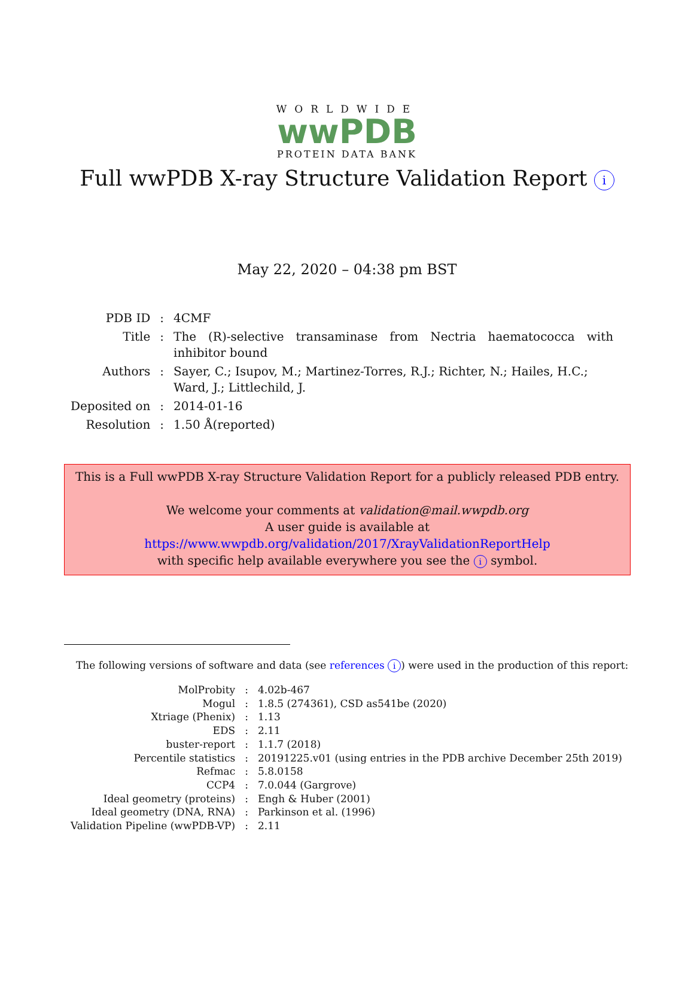WORLDWIDE
wwPDB
PROTEIN DATA BANK
Full wwPDB X-ray Structure Validation Report i
May 22, 2020 – 04:38 pm BST
| PDB ID | : | 4CMF |
| Title | : | The (R)-selective transaminase from Nectria haematococca with inhibitor bound |
| Authors | : | Sayer, C.; Isupov, M.; Martinez-Torres, R.J.; Richter, N.; Hailes, H.C.; Ward, J.; Littlechild, J. |
| Deposited on | : | 2014-01-16 |
| Resolution | : | 1.50 Å(reported) |
This is a Full wwPDB X-ray Structure Validation Report for a publicly released PDB entry.
We welcome your comments at validation@mail.wwpdb.org
A user guide is available at
https://www.wwpdb.org/validation/2017/XrayValidationReportHelp
with specific help available everywhere you see the i symbol.
The following versions of software and data (see references i) were used in the production of this report:
| MolProbity | : | 4.02b-467 |
| Mogul | : | 1.8.5 (274361), CSD as541be (2020) |
| Xtriage (Phenix) | : | 1.13 |
| EDS | : | 2.11 |
| buster-report | : | 1.1.7 (2018) |
| Percentile statistics | : | 20191225.v01 (using entries in the PDB archive December 25th 2019) |
| Refmac | : | 5.8.0158 |
| CCP4 | : | 7.0.044 (Gargrove) |
| Ideal geometry (proteins) | : | Engh & Huber (2001) |
| Ideal geometry (DNA, RNA) | : | Parkinson et al. (1996) |
| Validation Pipeline (wwPDB-VP) | : | 2.11 |